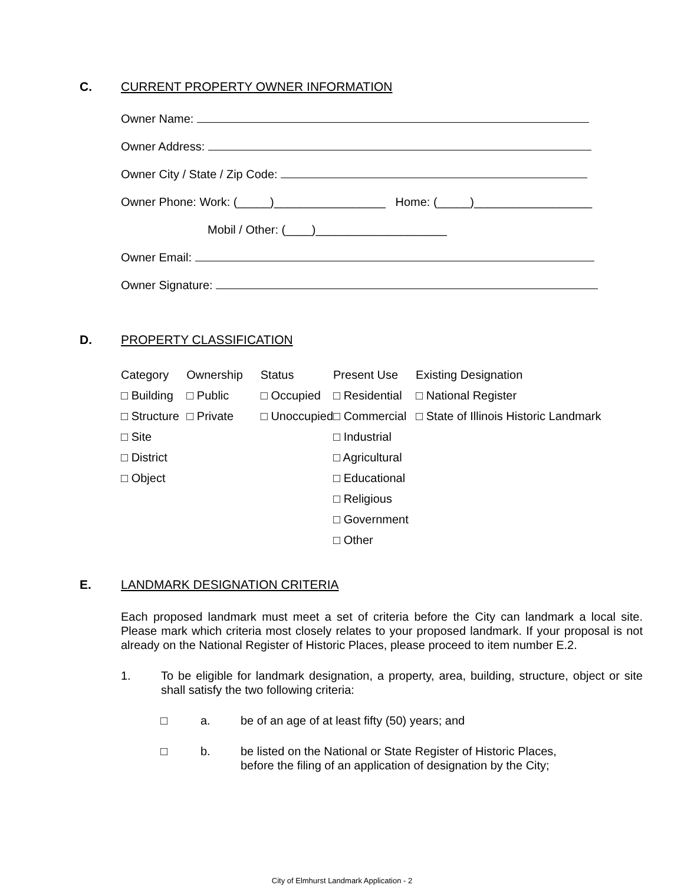C. CURRENT PROPERTY OWNER INFORMATION
Owner Name:
Owner Address:
Owner City / State / Zip Code:
Owner Phone: Work: (_____)_________________ Home: (_____)__________________
Mobil / Other: (____)____________________
Owner Email:
Owner Signature:
D. PROPERTY CLASSIFICATION
| Category | Ownership | Status | Present Use | Existing Designation |
| --- | --- | --- | --- | --- |
| □ Building | □ Public | □ Occupied | □ Residential | □ National Register |
| □ Structure | □ Private | □ Unoccupied | □ Commercial | □ State of Illinois Historic Landmark |
| □ Site | | | □ Industrial | |
| □ District | | | □ Agricultural | |
| □ Object | | | □ Educational | |
| | | | □ Religious | |
| | | | □ Government | |
| | | | □ Other | |
E. LANDMARK DESIGNATION CRITERIA
Each proposed landmark must meet a set of criteria before the City can landmark a local site. Please mark which criteria most closely relates to your proposed landmark. If your proposal is not already on the National Register of Historic Places, please proceed to item number E.2.
1. To be eligible for landmark designation, a property, area, building, structure, object or site shall satisfy the two following criteria:
□ a. be of an age of at least fifty (50) years; and
□ b. be listed on the National or State Register of Historic Places,
before the filing of an application of designation by the City;
City of Elmhurst Landmark Application - 2